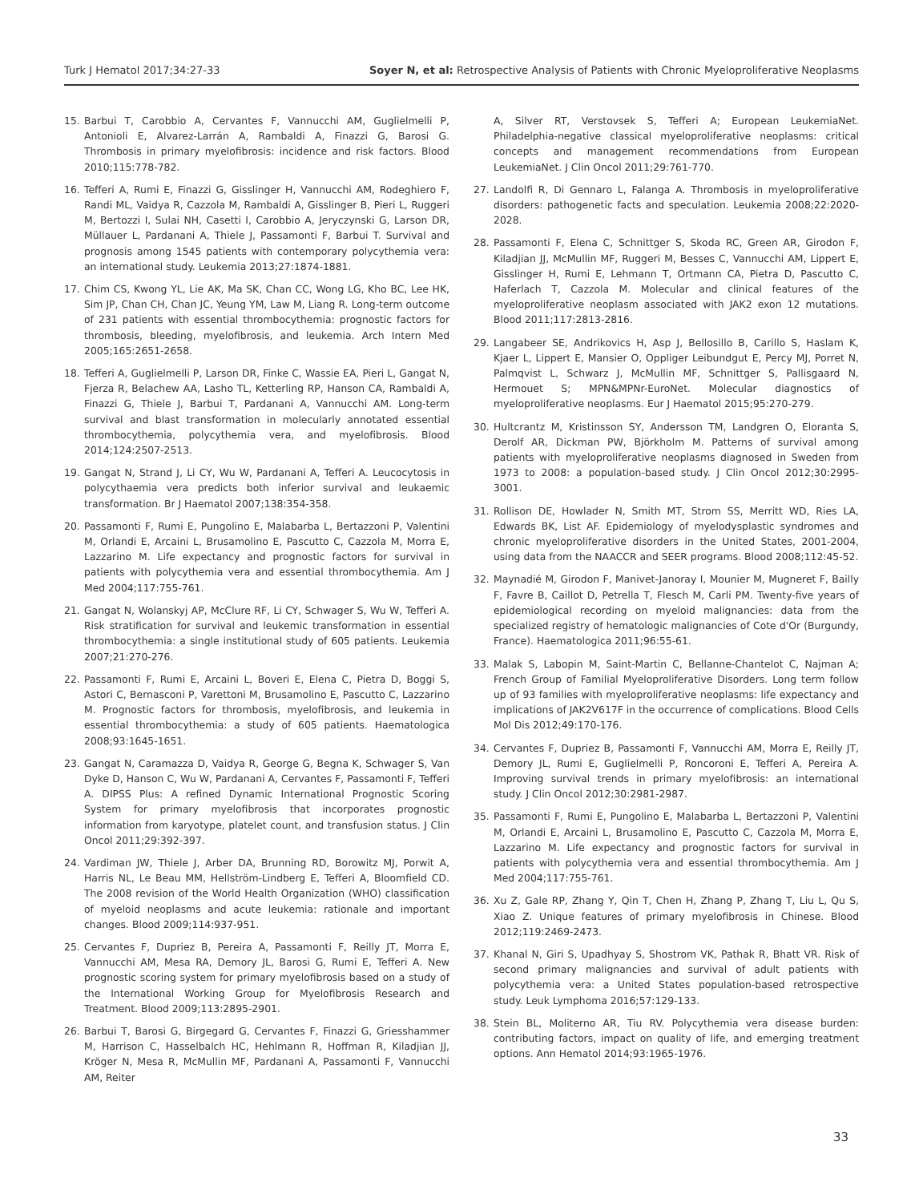Turk J Hematol 2017;34:27-33 Soyer N, et al: Retrospective Analysis of Patients with Chronic Myeloproliferative Neoplasms
15. Barbui T, Carobbio A, Cervantes F, Vannucchi AM, Guglielmelli P, Antonioli E, Alvarez-Larrán A, Rambaldi A, Finazzi G, Barosi G. Thrombosis in primary myelofibrosis: incidence and risk factors. Blood 2010;115:778-782.
16. Tefferi A, Rumi E, Finazzi G, Gisslinger H, Vannucchi AM, Rodeghiero F, Randi ML, Vaidya R, Cazzola M, Rambaldi A, Gisslinger B, Pieri L, Ruggeri M, Bertozzi I, Sulai NH, Casetti I, Carobbio A, Jeryczynski G, Larson DR, Müllauer L, Pardanani A, Thiele J, Passamonti F, Barbui T. Survival and prognosis among 1545 patients with contemporary polycythemia vera: an international study. Leukemia 2013;27:1874-1881.
17. Chim CS, Kwong YL, Lie AK, Ma SK, Chan CC, Wong LG, Kho BC, Lee HK, Sim JP, Chan CH, Chan JC, Yeung YM, Law M, Liang R. Long-term outcome of 231 patients with essential thrombocythemia: prognostic factors for thrombosis, bleeding, myelofibrosis, and leukemia. Arch Intern Med 2005;165:2651-2658.
18. Tefferi A, Guglielmelli P, Larson DR, Finke C, Wassie EA, Pieri L, Gangat N, Fjerza R, Belachew AA, Lasho TL, Ketterling RP, Hanson CA, Rambaldi A, Finazzi G, Thiele J, Barbui T, Pardanani A, Vannucchi AM. Long-term survival and blast transformation in molecularly annotated essential thrombocythemia, polycythemia vera, and myelofibrosis. Blood 2014;124:2507-2513.
19. Gangat N, Strand J, Li CY, Wu W, Pardanani A, Tefferi A. Leucocytosis in polycythaemia vera predicts both inferior survival and leukaemic transformation. Br J Haematol 2007;138:354-358.
20. Passamonti F, Rumi E, Pungolino E, Malabarba L, Bertazzoni P, Valentini M, Orlandi E, Arcaini L, Brusamolino E, Pascutto C, Cazzola M, Morra E, Lazzarino M. Life expectancy and prognostic factors for survival in patients with polycythemia vera and essential thrombocythemia. Am J Med 2004;117:755-761.
21. Gangat N, Wolanskyj AP, McClure RF, Li CY, Schwager S, Wu W, Tefferi A. Risk stratification for survival and leukemic transformation in essential thrombocythemia: a single institutional study of 605 patients. Leukemia 2007;21:270-276.
22. Passamonti F, Rumi E, Arcaini L, Boveri E, Elena C, Pietra D, Boggi S, Astori C, Bernasconi P, Varettoni M, Brusamolino E, Pascutto C, Lazzarino M. Prognostic factors for thrombosis, myelofibrosis, and leukemia in essential thrombocythemia: a study of 605 patients. Haematologica 2008;93:1645-1651.
23. Gangat N, Caramazza D, Vaidya R, George G, Begna K, Schwager S, Van Dyke D, Hanson C, Wu W, Pardanani A, Cervantes F, Passamonti F, Tefferi A. DIPSS Plus: A refined Dynamic International Prognostic Scoring System for primary myelofibrosis that incorporates prognostic information from karyotype, platelet count, and transfusion status. J Clin Oncol 2011;29:392-397.
24. Vardiman JW, Thiele J, Arber DA, Brunning RD, Borowitz MJ, Porwit A, Harris NL, Le Beau MM, Hellström-Lindberg E, Tefferi A, Bloomfield CD. The 2008 revision of the World Health Organization (WHO) classification of myeloid neoplasms and acute leukemia: rationale and important changes. Blood 2009;114:937-951.
25. Cervantes F, Dupriez B, Pereira A, Passamonti F, Reilly JT, Morra E, Vannucchi AM, Mesa RA, Demory JL, Barosi G, Rumi E, Tefferi A. New prognostic scoring system for primary myelofibrosis based on a study of the International Working Group for Myelofibrosis Research and Treatment. Blood 2009;113:2895-2901.
26. Barbui T, Barosi G, Birgegard G, Cervantes F, Finazzi G, Griesshammer M, Harrison C, Hasselbalch HC, Hehlmann R, Hoffman R, Kiladjian JJ, Kröger N, Mesa R, McMullin MF, Pardanani A, Passamonti F, Vannucchi AM, Reiter
A, Silver RT, Verstovsek S, Tefferi A; European LeukemiaNet. Philadelphia-negative classical myeloproliferative neoplasms: critical concepts and management recommendations from European LeukemiaNet. J Clin Oncol 2011;29:761-770.
27. Landolfi R, Di Gennaro L, Falanga A. Thrombosis in myeloproliferative disorders: pathogenetic facts and speculation. Leukemia 2008;22:2020-2028.
28. Passamonti F, Elena C, Schnittger S, Skoda RC, Green AR, Girodon F, Kiladjian JJ, McMullin MF, Ruggeri M, Besses C, Vannucchi AM, Lippert E, Gisslinger H, Rumi E, Lehmann T, Ortmann CA, Pietra D, Pascutto C, Haferlach T, Cazzola M. Molecular and clinical features of the myeloproliferative neoplasm associated with JAK2 exon 12 mutations. Blood 2011;117:2813-2816.
29. Langabeer SE, Andrikovics H, Asp J, Bellosillo B, Carillo S, Haslam K, Kjaer L, Lippert E, Mansier O, Oppliger Leibundgut E, Percy MJ, Porret N, Palmqvist L, Schwarz J, McMullin MF, Schnittger S, Pallisgaard N, Hermouet S; MPN&MPNr-EuroNet. Molecular diagnostics of myeloproliferative neoplasms. Eur J Haematol 2015;95:270-279.
30. Hultcrantz M, Kristinsson SY, Andersson TM, Landgren O, Eloranta S, Derolf AR, Dickman PW, Björkholm M. Patterns of survival among patients with myeloproliferative neoplasms diagnosed in Sweden from 1973 to 2008: a population-based study. J Clin Oncol 2012;30:2995-3001.
31. Rollison DE, Howlader N, Smith MT, Strom SS, Merritt WD, Ries LA, Edwards BK, List AF. Epidemiology of myelodysplastic syndromes and chronic myeloproliferative disorders in the United States, 2001-2004, using data from the NAACCR and SEER programs. Blood 2008;112:45-52.
32. Maynadié M, Girodon F, Manivet-Janoray I, Mounier M, Mugneret F, Bailly F, Favre B, Caillot D, Petrella T, Flesch M, Carli PM. Twenty-five years of epidemiological recording on myeloid malignancies: data from the specialized registry of hematologic malignancies of Cote d'Or (Burgundy, France). Haematologica 2011;96:55-61.
33. Malak S, Labopin M, Saint-Martin C, Bellanne-Chantelot C, Najman A; French Group of Familial Myeloproliferative Disorders. Long term follow up of 93 families with myeloproliferative neoplasms: life expectancy and implications of JAK2V617F in the occurrence of complications. Blood Cells Mol Dis 2012;49:170-176.
34. Cervantes F, Dupriez B, Passamonti F, Vannucchi AM, Morra E, Reilly JT, Demory JL, Rumi E, Guglielmelli P, Roncoroni E, Tefferi A, Pereira A. Improving survival trends in primary myelofibrosis: an international study. J Clin Oncol 2012;30:2981-2987.
35. Passamonti F, Rumi E, Pungolino E, Malabarba L, Bertazzoni P, Valentini M, Orlandi E, Arcaini L, Brusamolino E, Pascutto C, Cazzola M, Morra E, Lazzarino M. Life expectancy and prognostic factors for survival in patients with polycythemia vera and essential thrombocythemia. Am J Med 2004;117:755-761.
36. Xu Z, Gale RP, Zhang Y, Qin T, Chen H, Zhang P, Zhang T, Liu L, Qu S, Xiao Z. Unique features of primary myelofibrosis in Chinese. Blood 2012;119:2469-2473.
37. Khanal N, Giri S, Upadhyay S, Shostrom VK, Pathak R, Bhatt VR. Risk of second primary malignancies and survival of adult patients with polycythemia vera: a United States population-based retrospective study. Leuk Lymphoma 2016;57:129-133.
38. Stein BL, Moliterno AR, Tiu RV. Polycythemia vera disease burden: contributing factors, impact on quality of life, and emerging treatment options. Ann Hematol 2014;93:1965-1976.
33